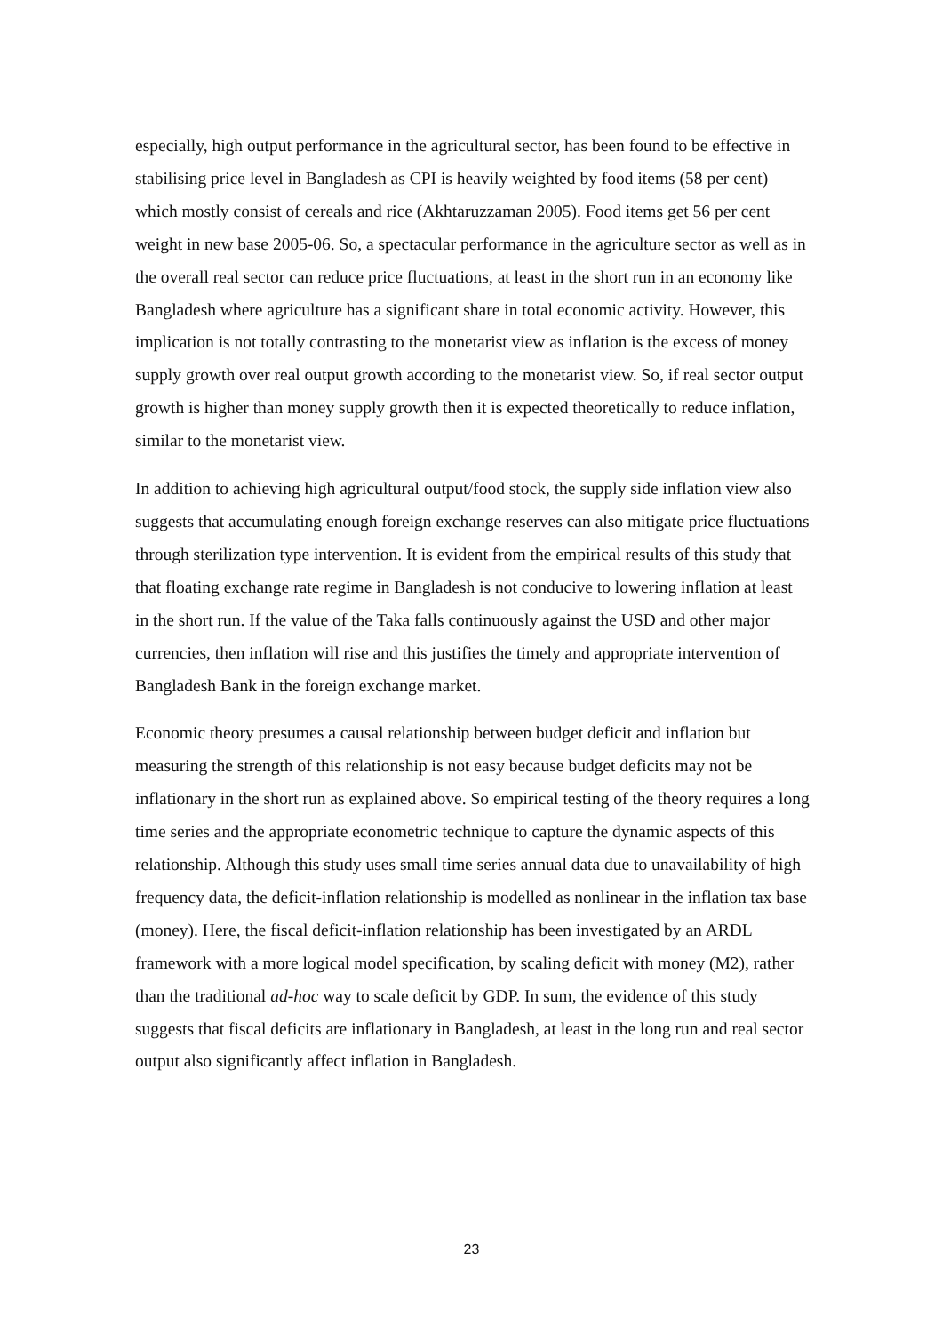especially, high output performance in the agricultural sector, has been found to be effective in stabilising price level in Bangladesh as CPI is heavily weighted by food items (58 per cent) which mostly consist of cereals and rice (Akhtaruzzaman 2005). Food items get 56 per cent weight in new base 2005-06. So, a spectacular performance in the agriculture sector as well as in the overall real sector can reduce price fluctuations, at least in the short run in an economy like Bangladesh where agriculture has a significant share in total economic activity. However, this implication is not totally contrasting to the monetarist view as inflation is the excess of money supply growth over real output growth according to the monetarist view. So, if real sector output growth is higher than money supply growth then it is expected theoretically to reduce inflation, similar to the monetarist view.
In addition to achieving high agricultural output/food stock, the supply side inflation view also suggests that accumulating enough foreign exchange reserves can also mitigate price fluctuations through sterilization type intervention. It is evident from the empirical results of this study that that floating exchange rate regime in Bangladesh is not conducive to lowering inflation at least in the short run. If the value of the Taka falls continuously against the USD and other major currencies, then inflation will rise and this justifies the timely and appropriate intervention of Bangladesh Bank in the foreign exchange market.
Economic theory presumes a causal relationship between budget deficit and inflation but measuring the strength of this relationship is not easy because budget deficits may not be inflationary in the short run as explained above. So empirical testing of the theory requires a long time series and the appropriate econometric technique to capture the dynamic aspects of this relationship. Although this study uses small time series annual data due to unavailability of high frequency data, the deficit-inflation relationship is modelled as nonlinear in the inflation tax base (money). Here, the fiscal deficit-inflation relationship has been investigated by an ARDL framework with a more logical model specification, by scaling deficit with money (M2), rather than the traditional ad-hoc way to scale deficit by GDP. In sum, the evidence of this study suggests that fiscal deficits are inflationary in Bangladesh, at least in the long run and real sector output also significantly affect inflation in Bangladesh.
23